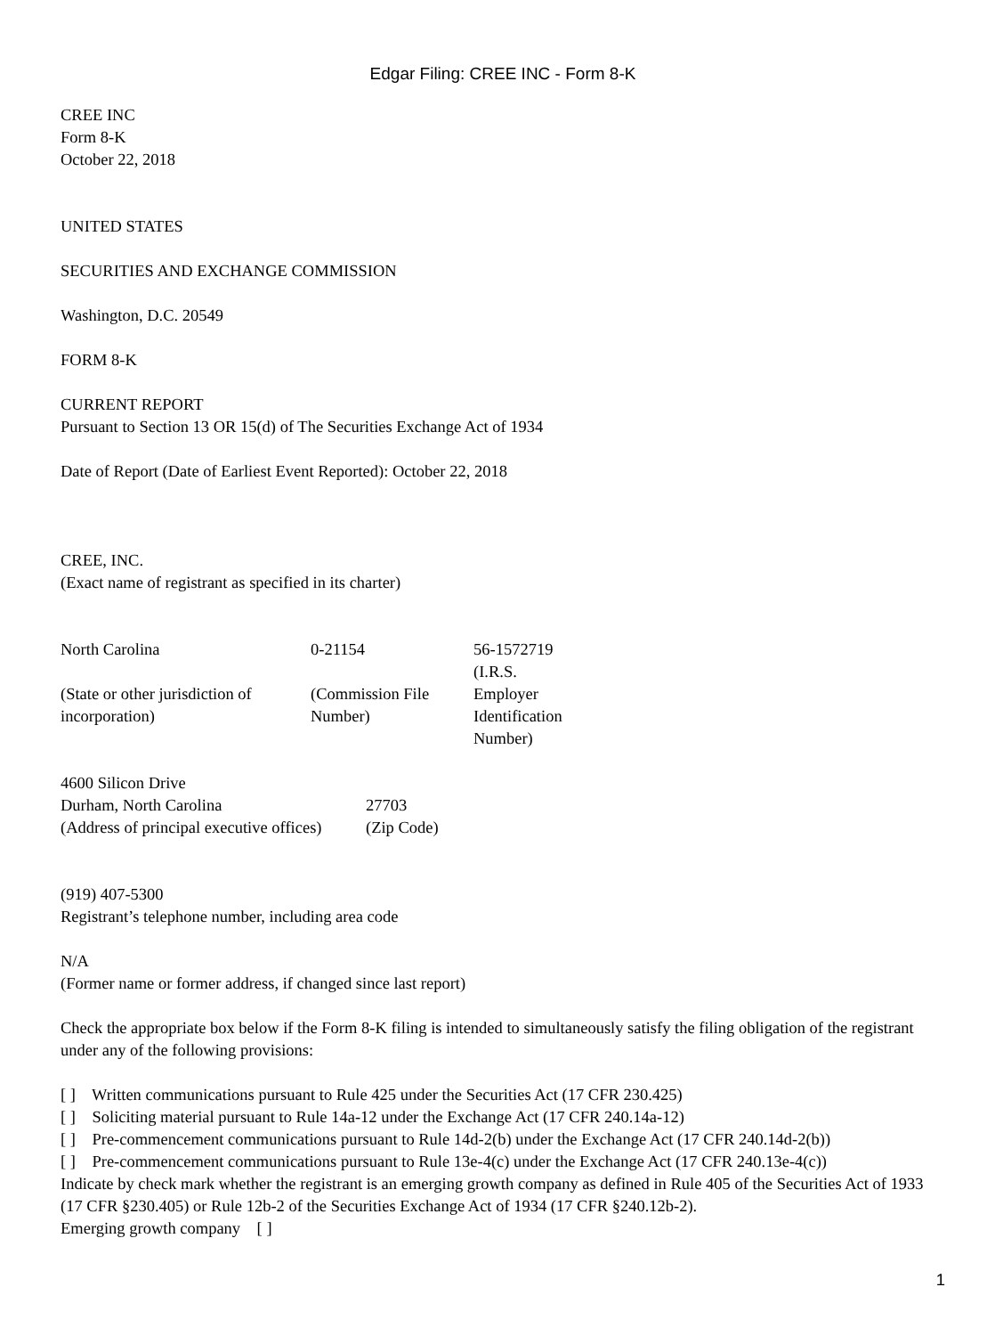Edgar Filing: CREE INC - Form 8-K
CREE INC
Form 8-K
October 22, 2018
UNITED STATES
SECURITIES AND EXCHANGE COMMISSION
Washington, D.C. 20549
FORM 8-K
CURRENT REPORT
Pursuant to Section 13 OR 15(d) of The Securities Exchange Act of 1934
Date of Report (Date of Earliest Event Reported): October 22, 2018
CREE, INC.
(Exact name of registrant as specified in its charter)
| North Carolina | 0-21154 | 56-1572719 (I.R.S. |
| (State or other jurisdiction of incorporation) | (Commission File Number) | Employer Identification Number) |
| 4600 Silicon Drive | |
| Durham, North Carolina | 27703 |
| (Address of principal executive offices) | (Zip Code) |
(919) 407-5300
Registrant’s telephone number, including area code
N/A
(Former name or former address, if changed since last report)
Check the appropriate box below if the Form 8-K filing is intended to simultaneously satisfy the filing obligation of the registrant under any of the following provisions:
[ ] Written communications pursuant to Rule 425 under the Securities Act (17 CFR 230.425)
[ ] Soliciting material pursuant to Rule 14a-12 under the Exchange Act (17 CFR 240.14a-12)
[ ] Pre-commencement communications pursuant to Rule 14d-2(b) under the Exchange Act (17 CFR 240.14d-2(b))
[ ] Pre-commencement communications pursuant to Rule 13e-4(c) under the Exchange Act (17 CFR 240.13e-4(c))
Indicate by check mark whether the registrant is an emerging growth company as defined in Rule 405 of the Securities Act of 1933 (17 CFR §230.405) or Rule 12b-2 of the Securities Exchange Act of 1934 (17 CFR §240.12b-2).
Emerging growth company [ ]
1